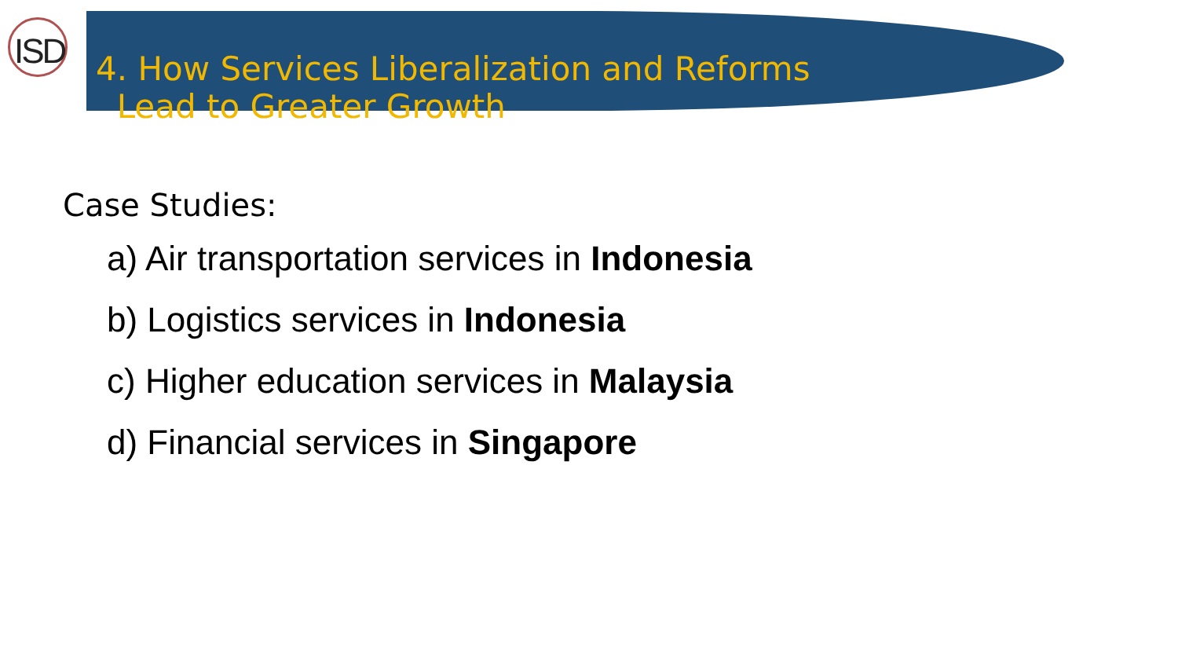ISD
4. How Services Liberalization and Reforms
Lead to Greater Growth
Case Studies:
a) Air transportation services in Indonesia
b) Logistics services in Indonesia
c) Higher education services in Malaysia
d) Financial services in Singapore